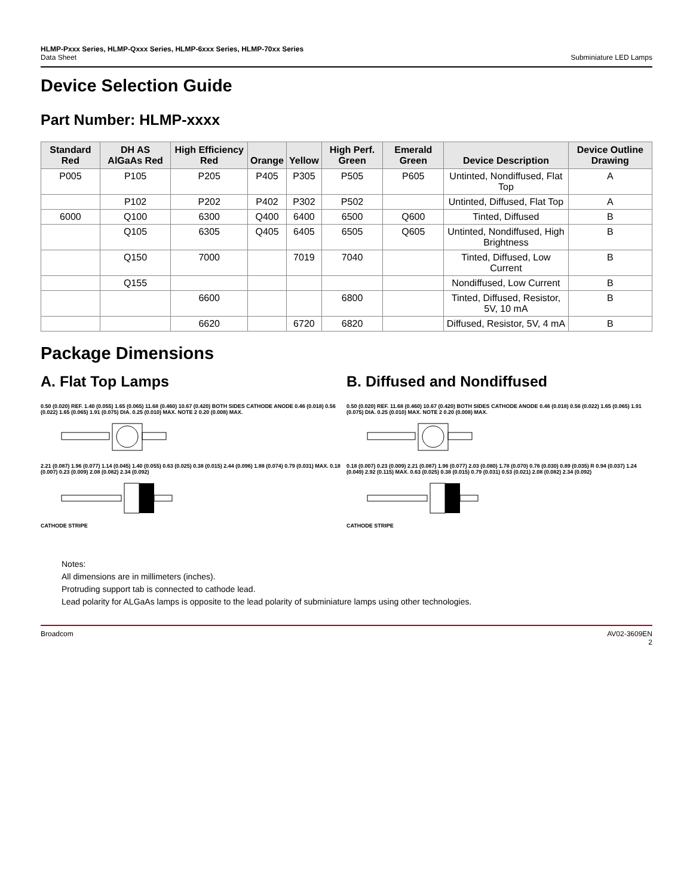HLMP-Pxxx Series, HLMP-Qxxx Series, HLMP-6xxx Series, HLMP-70xx Series
Data Sheet
Subminiature LED Lamps
Device Selection Guide
Part Number: HLMP-xxxx
| Standard Red | DH AS AlGaAs Red | High Efficiency Red | Orange | Yellow | High Perf. Green | Emerald Green | Device Description | Device Outline Drawing |
| --- | --- | --- | --- | --- | --- | --- | --- | --- |
| P005 | P105 | P205 | P405 | P305 | P505 | P605 | Untinted, Nondiffused, Flat Top | A |
| | P102 | P202 | P402 | P302 | P502 | | Untinted, Diffused, Flat Top | A |
| 6000 | Q100 | 6300 | Q400 | 6400 | 6500 | Q600 | Tinted, Diffused | B |
| | Q105 | 6305 | Q405 | 6405 | 6505 | Q605 | Untinted, Nondiffused, High Brightness | B |
| | Q150 | 7000 | | 7019 | 7040 | | Tinted, Diffused, Low Current | B |
| | Q155 | | | | | | Nondiffused, Low Current | B |
| | | 6600 | | | 6800 | | Tinted, Diffused, Resistor, 5V, 10 mA | B |
| | | 6620 | | 6720 | 6820 | | Diffused, Resistor, 5V, 4 mA | B |
Package Dimensions
A. Flat Top Lamps
0.50 (0.020) REF. 1.40 (0.055) 1.65 (0.065) 11.68 (0.460) 10.67 (0.420) BOTH SIDES CATHODE ANODE 0.46 (0.018) 0.56 (0.022) 1.65 (0.065) 1.91 (0.075) DIA. 0.25 (0.010) MAX. NOTE 2 0.20 (0.008) MAX.
2.21 (0.087) 1.96 (0.077) 1.14 (0.045) 1.40 (0.055) 0.63 (0.025) 0.38 (0.015) 2.44 (0.096) 1.88 (0.074) 0.79 (0.031) MAX. 0.18 (0.007) 0.23 (0.009) 2.08 (0.082) 2.34 (0.092)
CATHODE STRIPE
B. Diffused and Nondiffused
0.50 (0.020) REF. 11.68 (0.460) 10.67 (0.420) BOTH SIDES CATHODE ANODE 0.46 (0.018) 0.56 (0.022) 1.65 (0.065) 1.91 (0.075) DIA. 0.25 (0.010) MAX. NOTE 2 0.20 (0.008) MAX.
0.18 (0.007) 0.23 (0.009) 2.21 (0.087) 1.96 (0.077) 2.03 (0.080) 1.78 (0.070) 0.76 (0.030) 0.89 (0.035) R 0.94 (0.037) 1.24 (0.049) 2.92 (0.115) MAX. 0.63 (0.025) 0.38 (0.015) 0.79 (0.031) 0.53 (0.021) 2.08 (0.082) 2.34 (0.092)
CATHODE STRIPE
Notes:
All dimensions are in millimeters (inches).
Protruding support tab is connected to cathode lead.
Lead polarity for ALGaAs lamps is opposite to the lead polarity of subminiature lamps using other technologies.
Broadcom AV02-3609EN
2